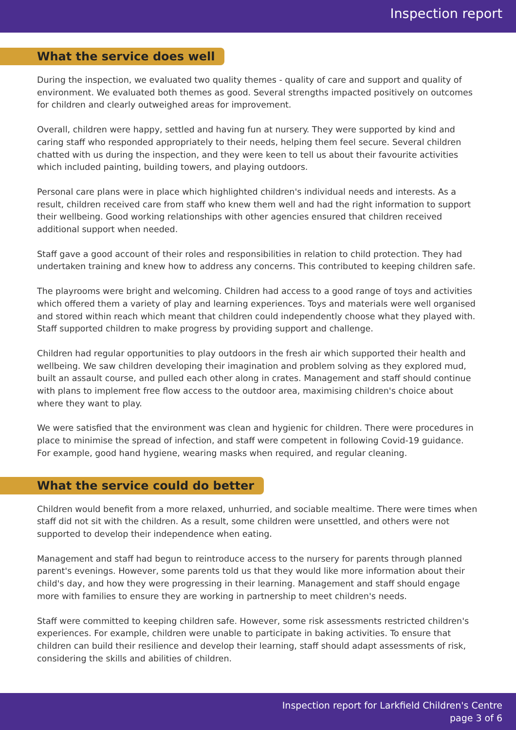Inspection report
What the service does well
During the inspection, we evaluated two quality themes - quality of care and support and quality of environment. We evaluated both themes as good. Several strengths impacted positively on outcomes for children and clearly outweighed areas for improvement.
Overall, children were happy, settled and having fun at nursery. They were supported by kind and caring staff who responded appropriately to their needs, helping them feel secure. Several children chatted with us during the inspection, and they were keen to tell us about their favourite activities which included painting, building towers, and playing outdoors.
Personal care plans were in place which highlighted children's individual needs and interests. As a result, children received care from staff who knew them well and had the right information to support their wellbeing. Good working relationships with other agencies ensured that children received additional support when needed.
Staff gave a good account of their roles and responsibilities in relation to child protection. They had undertaken training and knew how to address any concerns. This contributed to keeping children safe.
The playrooms were bright and welcoming. Children had access to a good range of toys and activities which offered them a variety of play and learning experiences. Toys and materials were well organised and stored within reach which meant that children could independently choose what they played with. Staff supported children to make progress by providing support and challenge.
Children had regular opportunities to play outdoors in the fresh air which supported their health and wellbeing. We saw children developing their imagination and problem solving as they explored mud, built an assault course, and pulled each other along in crates. Management and staff should continue with plans to implement free flow access to the outdoor area, maximising children's choice about where they want to play.
We were satisfied that the environment was clean and hygienic for children. There were procedures in place to minimise the spread of infection, and staff were competent in following Covid-19 guidance. For example, good hand hygiene, wearing masks when required, and regular cleaning.
What the service could do better
Children would benefit from a more relaxed, unhurried, and sociable mealtime. There were times when staff did not sit with the children. As a result, some children were unsettled, and others were not supported to develop their independence when eating.
Management and staff had begun to reintroduce access to the nursery for parents through planned parent's evenings. However, some parents told us that they would like more information about their child's day, and how they were progressing in their learning. Management and staff should engage more with families to ensure they are working in partnership to meet children's needs.
Staff were committed to keeping children safe. However, some risk assessments restricted children's experiences. For example, children were unable to participate in baking activities. To ensure that children can build their resilience and develop their learning, staff should adapt assessments of risk, considering the skills and abilities of children.
Inspection report for Larkfield Children's Centre
page 3 of 6